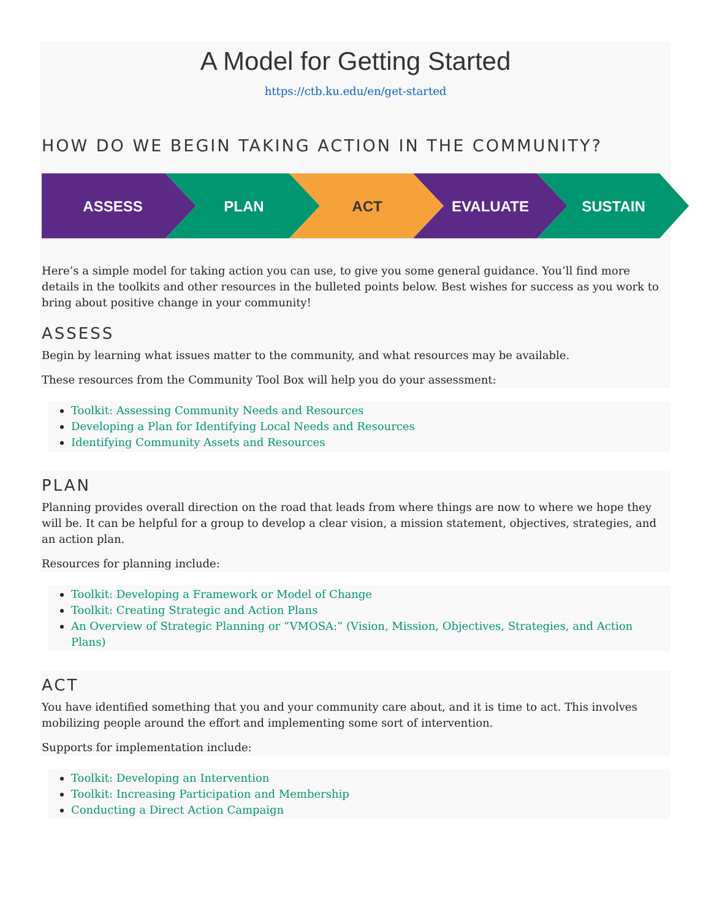A Model for Getting Started
https://ctb.ku.edu/en/get-started
HOW DO WE BEGIN TAKING ACTION IN THE COMMUNITY?
ASSESS
PLAN
ACT
EVALUATE
SUSTAIN
Here’s a simple model for taking action you can use, to give you some general guidance. You’ll find more details in the toolkits and other resources in the bulleted points below. Best wishes for success as you work to bring about positive change in your community!
ASSESS
Begin by learning what issues matter to the community, and what resources may be available.
These resources from the Community Tool Box will help you do your assessment:
Toolkit: Assessing Community Needs and Resources
Developing a Plan for Identifying Local Needs and Resources
Identifying Community Assets and Resources
PLAN
Planning provides overall direction on the road that leads from where things are now to where we hope they will be. It can be helpful for a group to develop a clear vision, a mission statement, objectives, strategies, and an action plan.
Resources for planning include:
Toolkit: Developing a Framework or Model of Change
Toolkit: Creating Strategic and Action Plans
An Overview of Strategic Planning or “VMOSA:” (Vision, Mission, Objectives, Strategies, and Action Plans)
ACT
You have identified something that you and your community care about, and it is time to act. This involves mobilizing people around the effort and implementing some sort of intervention.
Supports for implementation include:
Toolkit: Developing an Intervention
Toolkit: Increasing Participation and Membership
Conducting a Direct Action Campaign